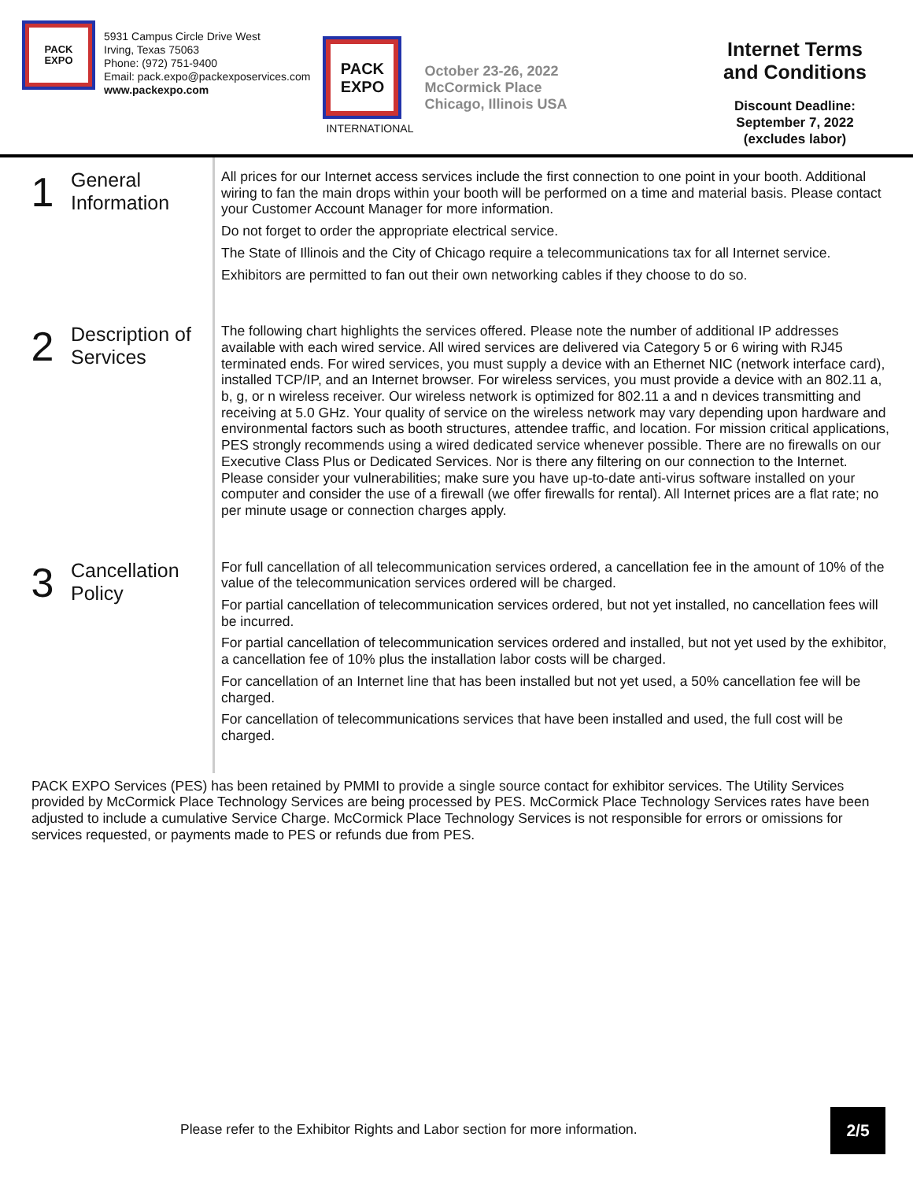PACK
EXPO
5931 Campus Circle Drive West
Irving, Texas 75063
Phone: (972) 751-9400
Email: pack.expo@packexposervices.com
www.packexpo.com
PACK
EXPO
INTERNATIONAL
October 23-26, 2022
McCormick Place
Chicago, Illinois USA
Internet Terms
and Conditions
Discount Deadline:
September 7, 2022
(excludes labor)
1
General
Information
All prices for our Internet access services include the first connection to one point in your booth. Additional wiring to fan the main drops within your booth will be performed on a time and material basis. Please contact your Customer Account Manager for more information.
Do not forget to order the appropriate electrical service.
The State of Illinois and the City of Chicago require a telecommunications tax for all Internet service.
Exhibitors are permitted to fan out their own networking cables if they choose to do so.
2
Description of
Services
The following chart highlights the services offered. Please note the number of additional IP addresses available with each wired service. All wired services are delivered via Category 5 or 6 wiring with RJ45 terminated ends. For wired services, you must supply a device with an Ethernet NIC (network interface card), installed TCP/IP, and an Internet browser. For wireless services, you must provide a device with an 802.11 a, b, g, or n wireless receiver. Our wireless network is optimized for 802.11 a and n devices transmitting and receiving at 5.0 GHz. Your quality of service on the wireless network may vary depending upon hardware and environmental factors such as booth structures, attendee traffic, and location. For mission critical applications, PES strongly recommends using a wired dedicated service whenever possible. There are no firewalls on our Executive Class Plus or Dedicated Services. Nor is there any filtering on our connection to the Internet. Please consider your vulnerabilities; make sure you have up-to-date anti-virus software installed on your computer and consider the use of a firewall (we offer firewalls for rental). All Internet prices are a flat rate; no per minute usage or connection charges apply.
3
Cancellation
Policy
For full cancellation of all telecommunication services ordered, a cancellation fee in the amount of 10% of the value of the telecommunication services ordered will be charged.
For partial cancellation of telecommunication services ordered, but not yet installed, no cancellation fees will be incurred.
For partial cancellation of telecommunication services ordered and installed, but not yet used by the exhibitor, a cancellation fee of 10% plus the installation labor costs will be charged.
For cancellation of an Internet line that has been installed but not yet used, a 50% cancellation fee will be charged.
For cancellation of telecommunications services that have been installed and used, the full cost will be charged.
PACK EXPO Services (PES) has been retained by PMMI to provide a single source contact for exhibitor services. The Utility Services provided by McCormick Place Technology Services are being processed by PES. McCormick Place Technology Services rates have been adjusted to include a cumulative Service Charge. McCormick Place Technology Services is not responsible for errors or omissions for services requested, or payments made to PES or refunds due from PES.
Please refer to the Exhibitor Rights and Labor section for more information.
2/5